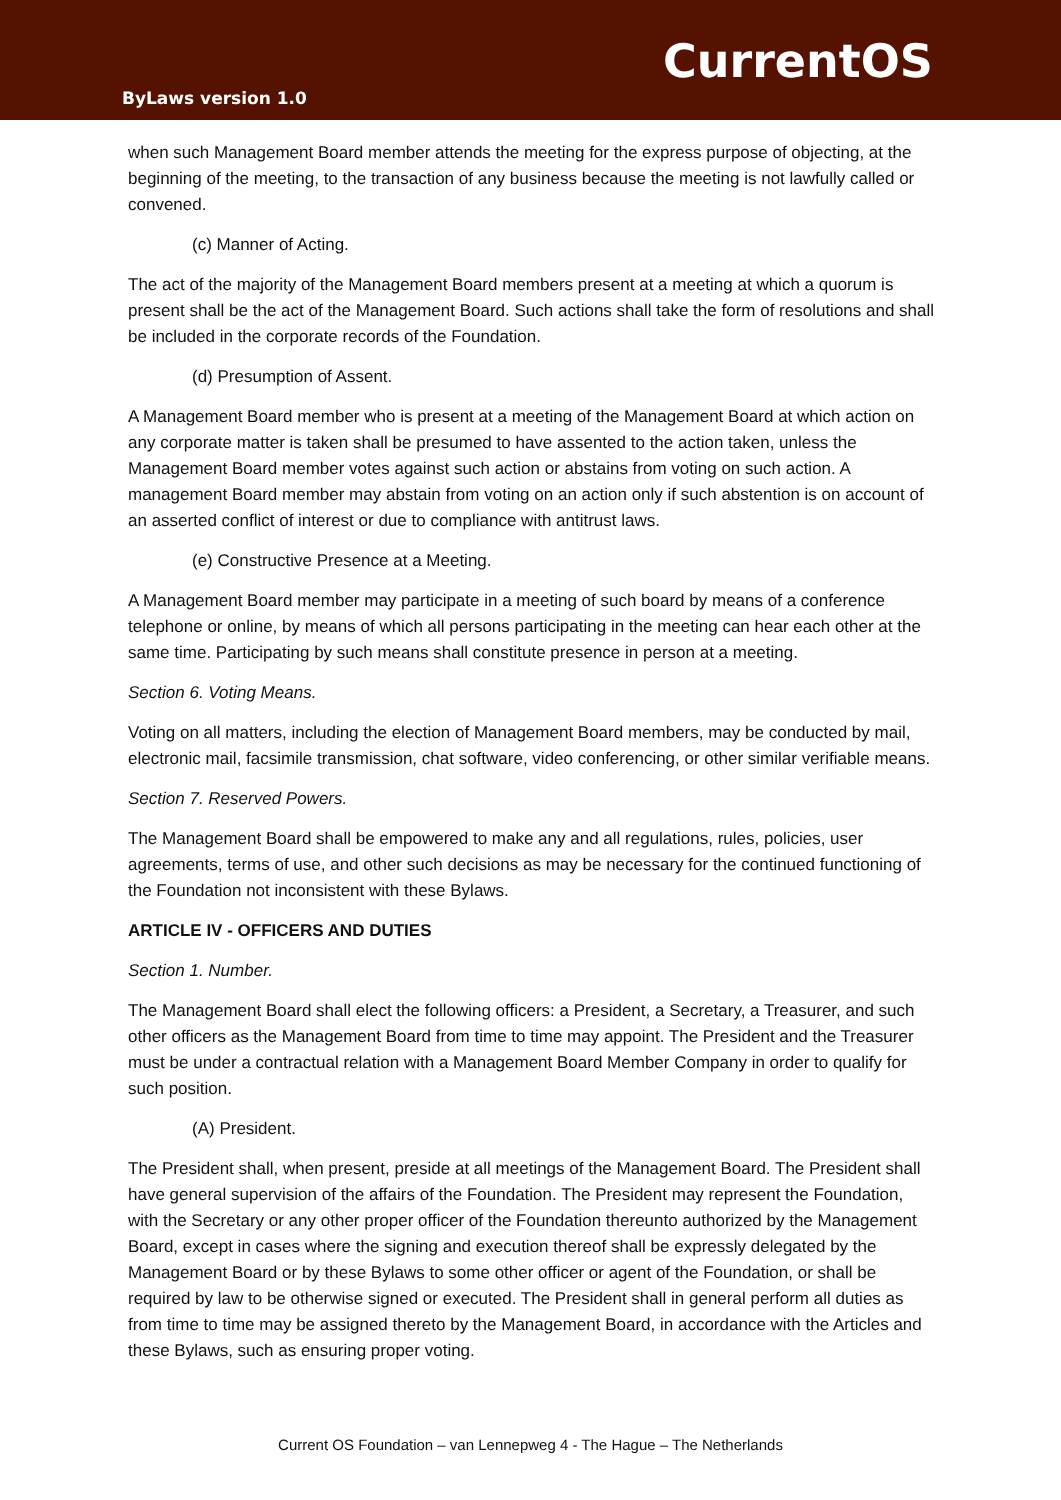CurrentOS
ByLaws version 1.0
when such Management Board member attends the meeting for the express purpose of objecting, at the beginning of the meeting, to the transaction of any business because the meeting is not lawfully called or convened.
(c) Manner of Acting.
The act of the majority of the Management Board members present at a meeting at which a quorum is present shall be the act of the Management Board. Such actions shall take the form of resolutions and shall be included in the corporate records of the Foundation.
(d) Presumption of Assent.
A Management Board member who is present at a meeting of the Management Board at which action on any corporate matter is taken shall be presumed to have assented to the action taken, unless the Management Board member votes against such action or abstains from voting on such action. A management Board member may abstain from voting on an action only if such abstention is on account of an asserted conflict of interest or due to compliance with antitrust laws.
(e) Constructive Presence at a Meeting.
A Management Board member may participate in a meeting of such board by means of a conference telephone or online, by means of which all persons participating in the meeting can hear each other at the same time. Participating by such means shall constitute presence in person at a meeting.
Section 6. Voting Means.
Voting on all matters, including the election of Management Board members, may be conducted by mail, electronic mail, facsimile transmission, chat software, video conferencing, or other similar verifiable means.
Section 7. Reserved Powers.
The Management Board shall be empowered to make any and all regulations, rules, policies, user agreements, terms of use, and other such decisions as may be necessary for the continued functioning of the Foundation not inconsistent with these Bylaws.
ARTICLE IV - OFFICERS AND DUTIES
Section 1. Number.
The Management Board shall elect the following officers: a President, a Secretary, a Treasurer, and such other officers as the Management Board from time to time may appoint. The President and the Treasurer must be under a contractual relation with a Management Board Member Company in order to qualify for such position.
(A) President.
The President shall, when present, preside at all meetings of the Management Board. The President shall have general supervision of the affairs of the Foundation. The President may represent the Foundation, with the Secretary or any other proper officer of the Foundation thereunto authorized by the Management Board, except in cases where the signing and execution thereof shall be expressly delegated by the Management Board or by these Bylaws to some other officer or agent of the Foundation, or shall be required by law to be otherwise signed or executed. The President shall in general perform all duties as from time to time may be assigned thereto by the Management Board, in accordance with the Articles and these Bylaws, such as ensuring proper voting.
Current OS Foundation – van Lennepweg 4 - The Hague – The Netherlands